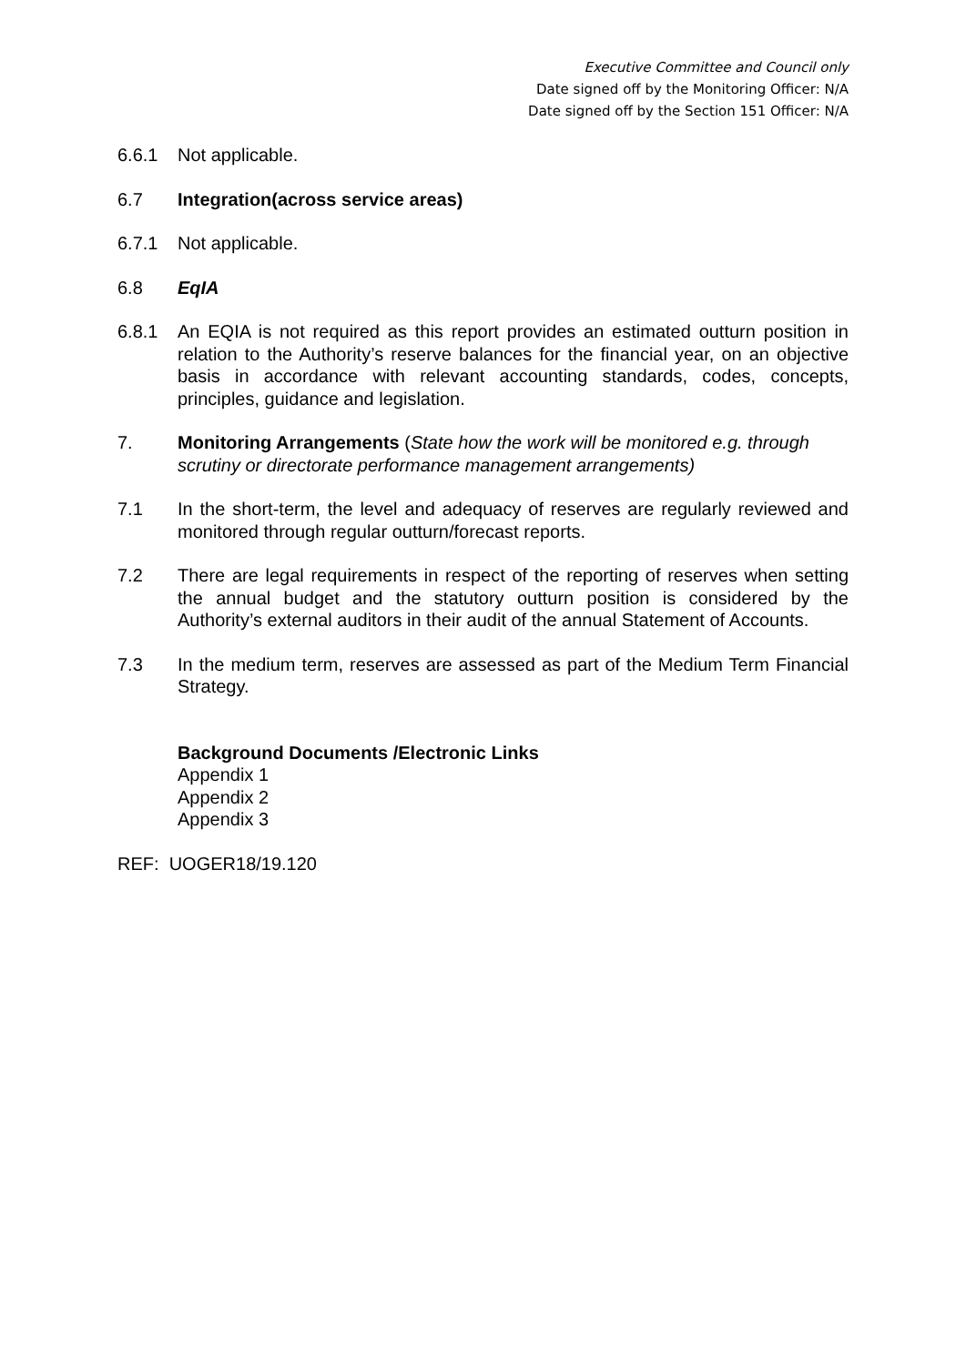Executive Committee and Council only
Date signed off by the Monitoring Officer: N/A
Date signed off by the Section 151 Officer: N/A
6.6.1 Not applicable.
6.7 Integration(across service areas)
6.7.1 Not applicable.
6.8 EqIA
6.8.1 An EQIA is not required as this report provides an estimated outturn position in relation to the Authority’s reserve balances for the financial year, on an objective basis in accordance with relevant accounting standards, codes, concepts, principles, guidance and legislation.
7. Monitoring Arrangements (State how the work will be monitored e.g. through scrutiny or directorate performance management arrangements)
7.1 In the short-term, the level and adequacy of reserves are regularly reviewed and monitored through regular outturn/forecast reports.
7.2 There are legal requirements in respect of the reporting of reserves when setting the annual budget and the statutory outturn position is considered by the Authority’s external auditors in their audit of the annual Statement of Accounts.
7.3 In the medium term, reserves are assessed as part of the Medium Term Financial Strategy.
Background Documents /Electronic Links
Appendix 1
Appendix 2
Appendix 3
REF: UOGER18/19.120